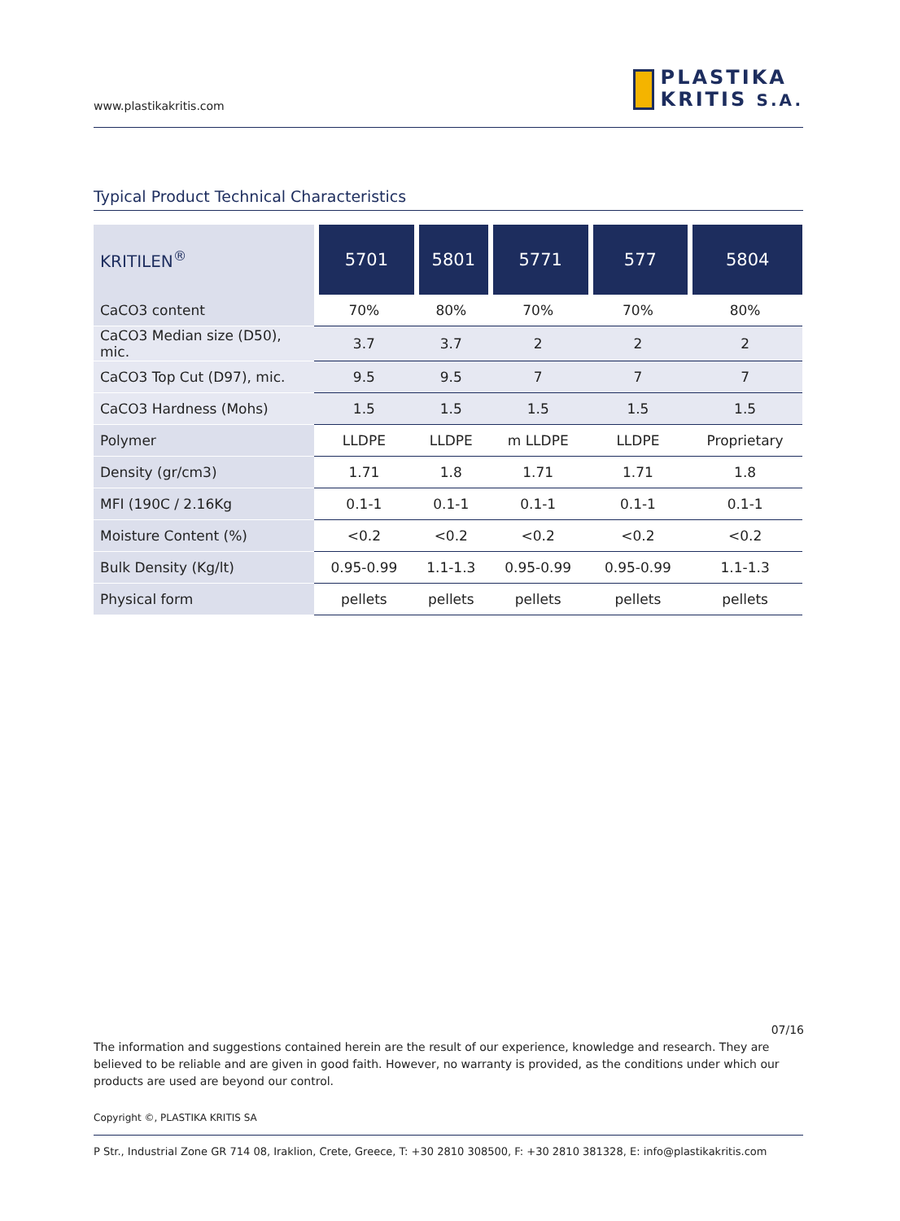www.plastikakritis.com
PLASTIKA
KRITIS S.A.
Typical Product Technical Characteristics
| KRITILEN<sup>®</sup> | 5701 | 5801 | 5771 | 577 | 5804 |
| --- | --- | --- | --- | --- | --- |
| CaCO3 content | 70% | 80% | 70% | 70% | 80% |
| CaCO3 Median size (D50), mic. | 3.7 | 3.7 | 2 | 2 | 2 |
| CaCO3 Top Cut (D97), mic. | 9.5 | 9.5 | 7 | 7 | 7 |
| CaCO3 Hardness (Mohs) | 1.5 | 1.5 | 1.5 | 1.5 | 1.5 |
| Polymer | LLDPE | LLDPE | m LLDPE | LLDPE | Proprietary |
| Density (gr/cm3) | 1.71 | 1.8 | 1.71 | 1.71 | 1.8 |
| MFI (190C / 2.16Kg | 0.1-1 | 0.1-1 | 0.1-1 | 0.1-1 | 0.1-1 |
| Moisture Content (%) | <0.2 | <0.2 | <0.2 | <0.2 | <0.2 |
| Bulk Density (Kg/lt) | 0.95-0.99 | 1.1-1.3 | 0.95-0.99 | 0.95-0.99 | 1.1-1.3 |
| Physical form | pellets | pellets | pellets | pellets | pellets |
07/16
The information and suggestions contained herein are the result of our experience, knowledge and research. They are believed to be reliable and are given in good faith. However, no warranty is provided, as the conditions under which our products are used are beyond our control.
Copyright ©, PLASTIKA KRITIS SA
P Str., Industrial Zone GR 714 08, Iraklion, Crete, Greece, T: +30 2810 308500, F: +30 2810 381328, E: info@plastikakritis.com